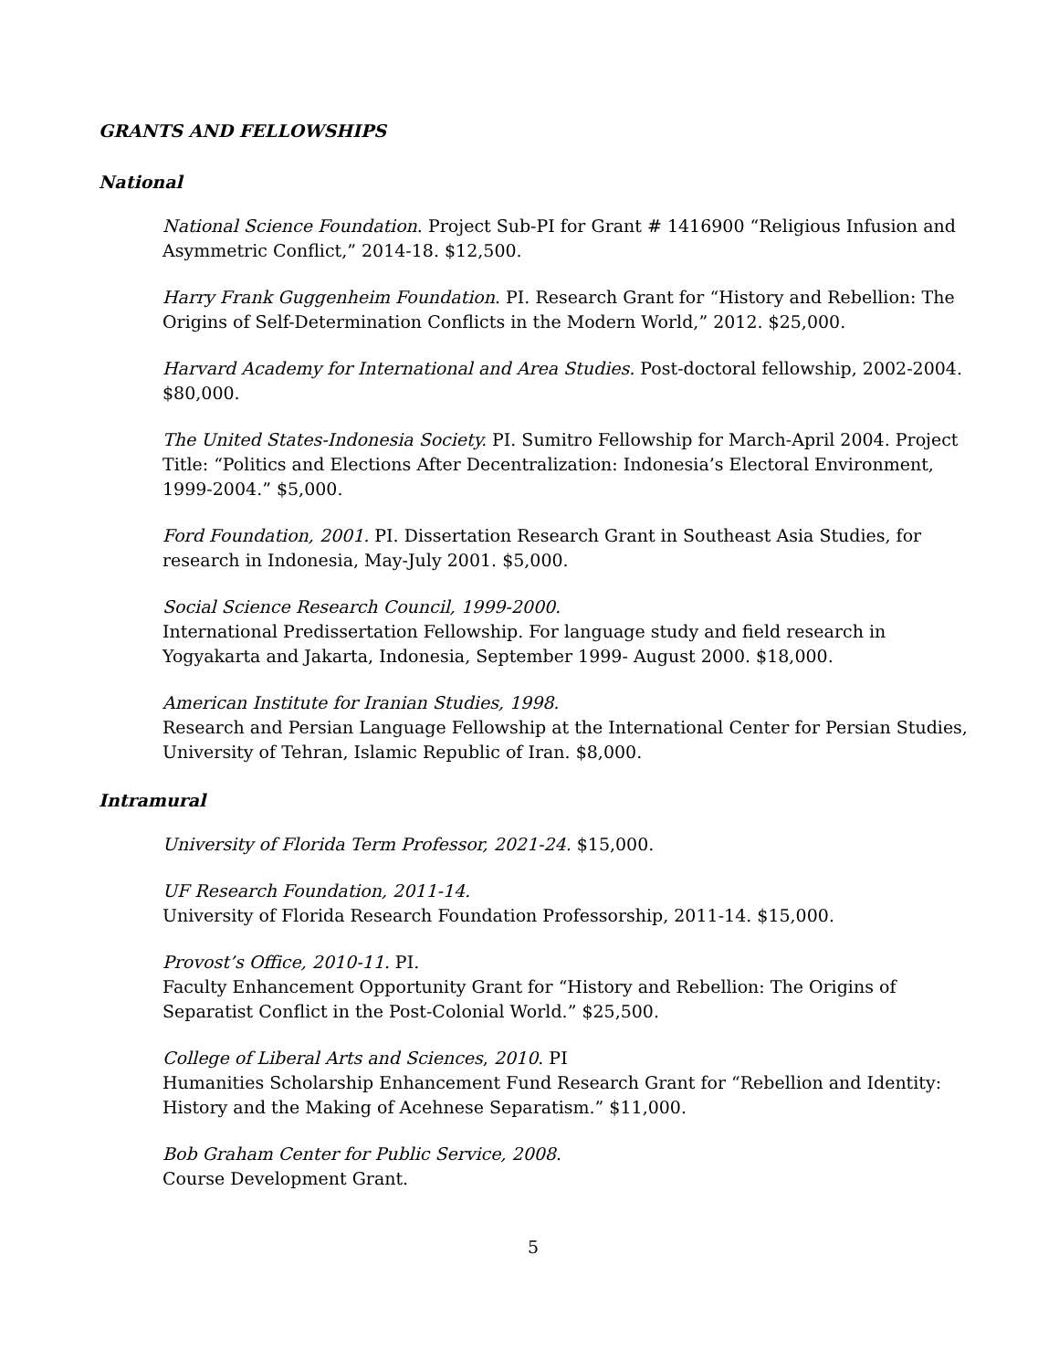GRANTS AND FELLOWSHIPS
National
National Science Foundation. Project Sub-PI for Grant # 1416900 “Religious Infusion and Asymmetric Conflict,” 2014-18. $12,500.
Harry Frank Guggenheim Foundation. PI. Research Grant for “History and Rebellion: The Origins of Self-Determination Conflicts in the Modern World,” 2012. $25,000.
Harvard Academy for International and Area Studies. Post-doctoral fellowship, 2002-2004. $80,000.
The United States-Indonesia Society. PI. Sumitro Fellowship for March-April 2004. Project Title: “Politics and Elections After Decentralization: Indonesia’s Electoral Environment, 1999-2004.” $5,000.
Ford Foundation, 2001. PI. Dissertation Research Grant in Southeast Asia Studies, for research in Indonesia, May-July 2001. $5,000.
Social Science Research Council, 1999-2000.
International Predissertation Fellowship. For language study and field research in Yogyakarta and Jakarta, Indonesia, September 1999- August 2000. $18,000.
American Institute for Iranian Studies, 1998.
Research and Persian Language Fellowship at the International Center for Persian Studies, University of Tehran, Islamic Republic of Iran. $8,000.
Intramural
University of Florida Term Professor, 2021-24. $15,000.
UF Research Foundation, 2011-14.
University of Florida Research Foundation Professorship, 2011-14. $15,000.
Provost’s Office, 2010-11. PI.
Faculty Enhancement Opportunity Grant for “History and Rebellion: The Origins of Separatist Conflict in the Post-Colonial World.” $25,500.
College of Liberal Arts and Sciences, 2010. PI
Humanities Scholarship Enhancement Fund Research Grant for “Rebellion and Identity: History and the Making of Acehnese Separatism.” $11,000.
Bob Graham Center for Public Service, 2008.
Course Development Grant.
5